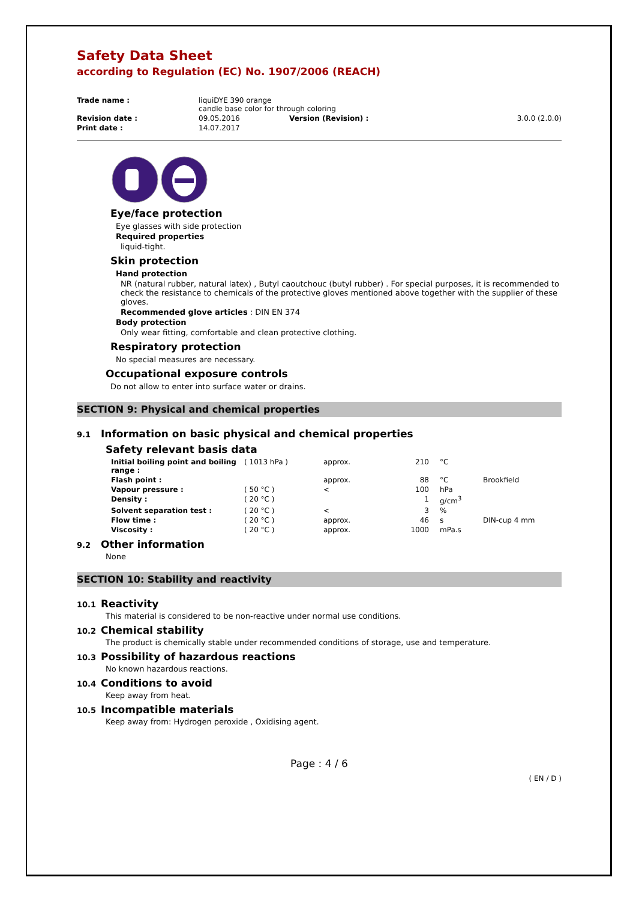Safety Data Sheet
according to Regulation (EC) No. 1907/2006 (REACH)
| Trade name : | liquiDYE 390 orange candle base color for through coloring | | |
| Revision date : | 09.05.2016 | Version (Revision) : | 3.0.0 (2.0.0) |
| Print date : | 14.07.2017 | | |
Eye/face protection
Eye glasses with side protection
Required properties
liquid-tight.
Skin protection
Hand protection
NR (natural rubber, natural latex) , Butyl caoutchouc (butyl rubber) . For special purposes, it is recommended to check the resistance to chemicals of the protective gloves mentioned above together with the supplier of these gloves.
Recommended glove articles : DIN EN 374
Body protection
Only wear fitting, comfortable and clean protective clothing.
Respiratory protection
No special measures are necessary.
Occupational exposure controls
Do not allow to enter into surface water or drains.
SECTION 9: Physical and chemical properties
9.1 Information on basic physical and chemical properties
Safety relevant basis data
| Initial boiling point and boiling range : | ( 1013 hPa ) | approx. | 210 | °C | |
| Flash point : | | approx. | 88 | °C | Brookfield |
| Vapour pressure : | ( 50 °C ) | < | 100 | hPa | |
| Density : | ( 20 °C ) | | 1 | g/cm<sup>3</sup> | |
| Solvent separation test : | ( 20 °C ) | < | 3 | % | |
| Flow time : | ( 20 °C ) | approx. | 46 | s | DIN-cup 4 mm |
| Viscosity : | ( 20 °C ) | approx. | 1000 | mPa.s | |
9.2 Other information
None
SECTION 10: Stability and reactivity
10.1 Reactivity
This material is considered to be non-reactive under normal use conditions.
10.2 Chemical stability
The product is chemically stable under recommended conditions of storage, use and temperature.
10.3 Possibility of hazardous reactions
No known hazardous reactions.
10.4 Conditions to avoid
Keep away from heat.
10.5 Incompatible materials
Keep away from: Hydrogen peroxide , Oxidising agent.
Page : 4 / 6
( EN / D )